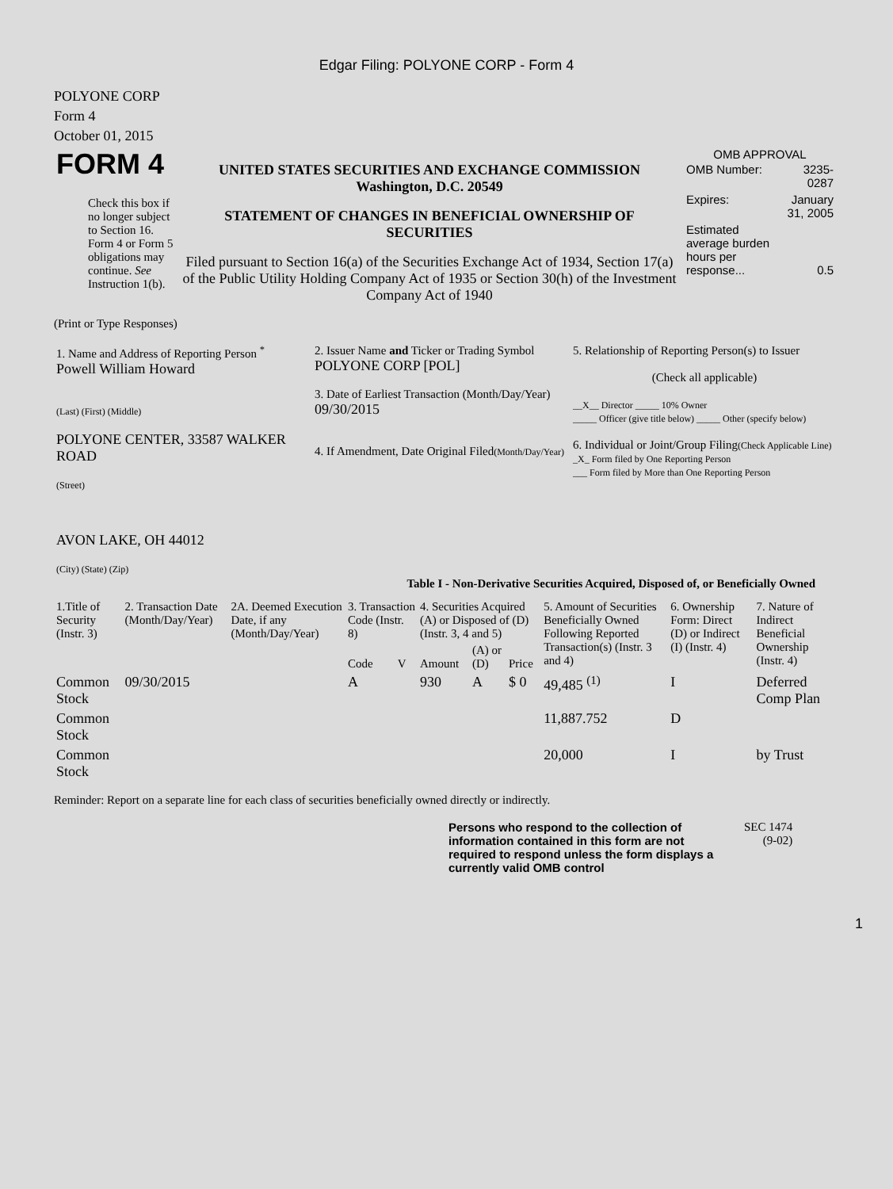Edgar Filing: POLYONE CORP - Form 4
POLYONE CORP
Form 4
October 01, 2015
| FORM 4 Check this box if no longer subject to Section 16. Form 4 or Form 5 obligations may continue. See Instruction 1(b). | UNITED STATES SECURITIES AND EXCHANGE COMMISSION Washington, D.C. 20549 STATEMENT OF CHANGES IN BENEFICIAL OWNERSHIP OF SECURITIES Filed pursuant to Section 16(a) of the Securities Exchange Act of 1934, Section 17(a) of the Public Utility Holding Company Act of 1935 or Section 30(h) of the Investment Company Act of 1940 | OMB APPROVAL / OMB Number: / 3235-0287 / / Expires: / January 31, 2005 / / Estimated average burden hours per response... / 0.5 / |
(Print or Type Responses)
| 1. Name and Address of Reporting Person <sup>*</sup> Powell William Howard (Last) (First) (Middle) POLYONE CENTER, 33587 WALKER ROAD (Street) AVON LAKE, OH 44012 (City) (State) (Zip) | 2. Issuer Name and Ticker or Trading Symbol POLYONE CORP [POL] 3. Date of Earliest Transaction (Month/Day/Year) 09/30/2015 4. If Amendment, Date Original Filed (Month/Day/Year) | 5. Relationship of Reporting Person(s) to Issuer (Check all applicable) __X__ Director _____ 10% Owner _____ Officer (give title below) _____ Other (specify below) 6. Individual or Joint/Group Filing (Check Applicable Line) _X_ Form filed by One Reporting Person ___ Form filed by More than One Reporting Person |
Table I - Non-Derivative Securities Acquired, Disposed of, or Beneficially Owned
| 1.Title of Security (Instr. 3) | 2. Transaction Date (Month/Day/Year) | 2A. Deemed Execution Date, if any (Month/Day/Year) | 3. Transaction Code (Instr. 8) | | 4. Securities Acquired (A) or Disposed of (D) (Instr. 3, 4 and 5) | | | 5. Amount of Securities Beneficially Owned Following Reported Transaction(s) (Instr. 3 and 4) | 6. Ownership Form: Direct (D) or Indirect (I) (Instr. 4) | 7. Nature of Indirect Beneficial Ownership (Instr. 4) |
| --- | --- | --- | --- | --- | --- | --- | --- | --- | --- | --- |
| | | | Code | V | Amount | (A) or (D) | Price | | | |
| Common Stock | 09/30/2015 | | A | | 930 | A | $ 0 | 49,485 <sup>(1)</sup> | I | Deferred Comp Plan |
| Common Stock | | | | | | | | 11,887.752 | D | |
| Common Stock | | | | | | | | 20,000 | I | by Trust |
Reminder: Report on a separate line for each class of securities beneficially owned directly or indirectly.
| Persons who respond to the collection of information contained in this form are not required to respond unless the form displays a currently valid OMB control | SEC 1474 (9-02) |
1